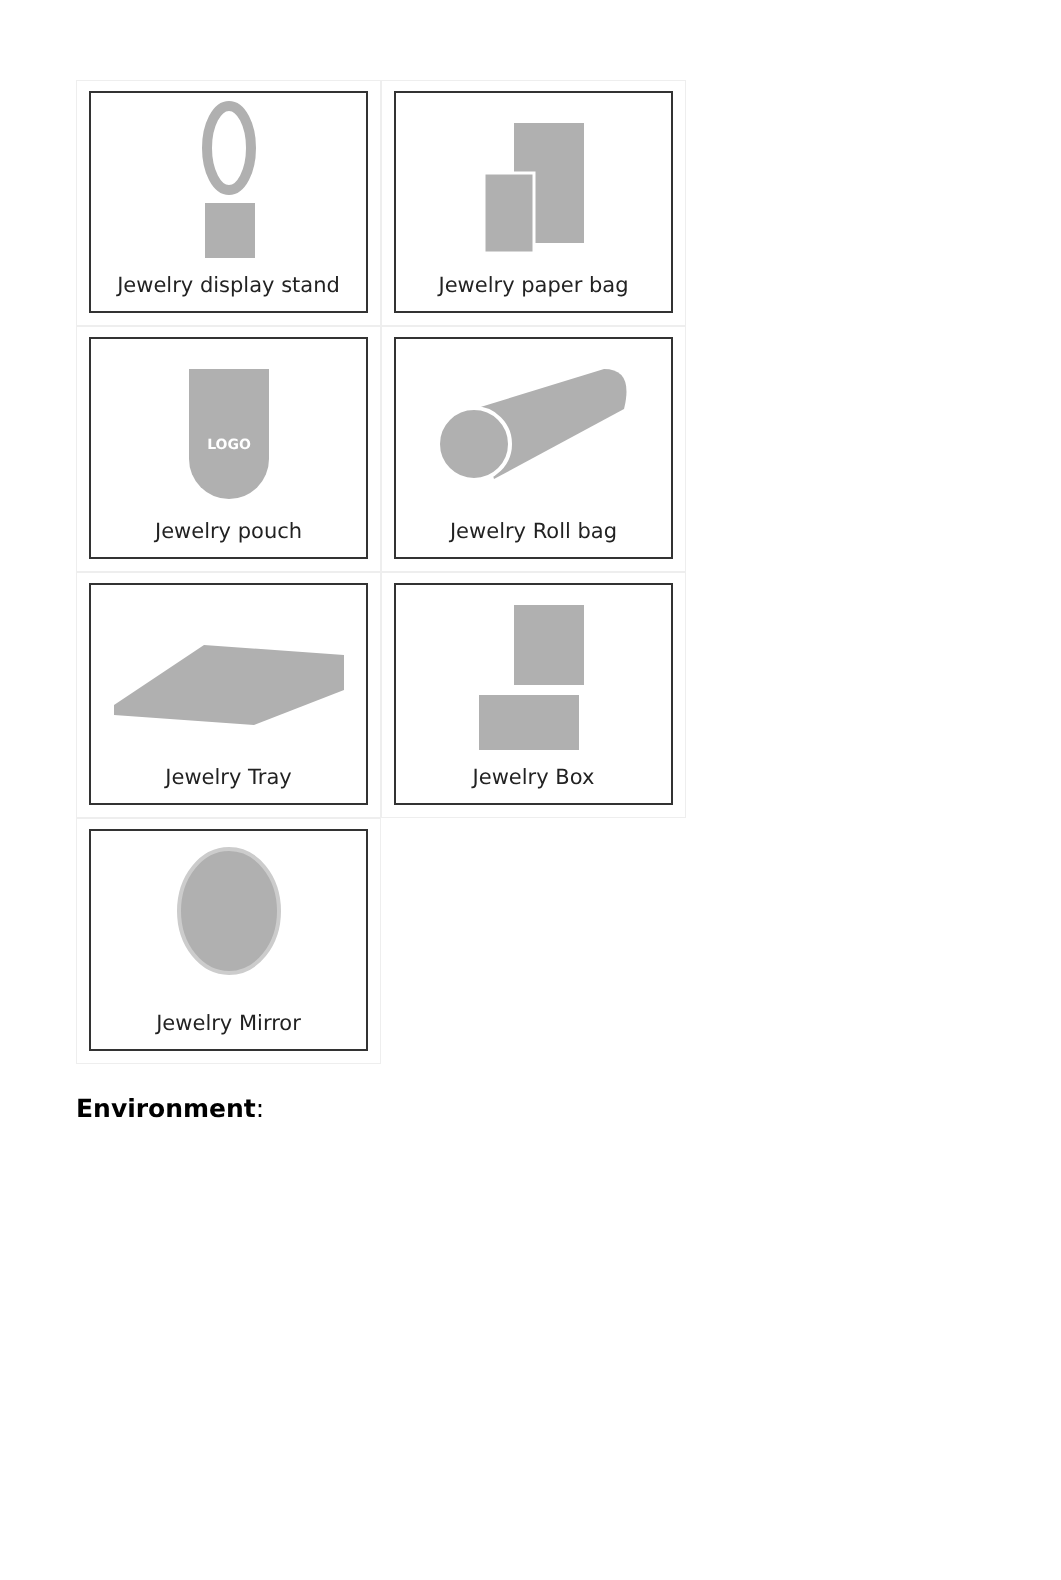Jewelry display stand
Jewelry paper bag
LOGO
Jewelry pouch
Jewelry Roll bag
Jewelry Tray
Jewelry Box
Jewelry Mirror
Environment: